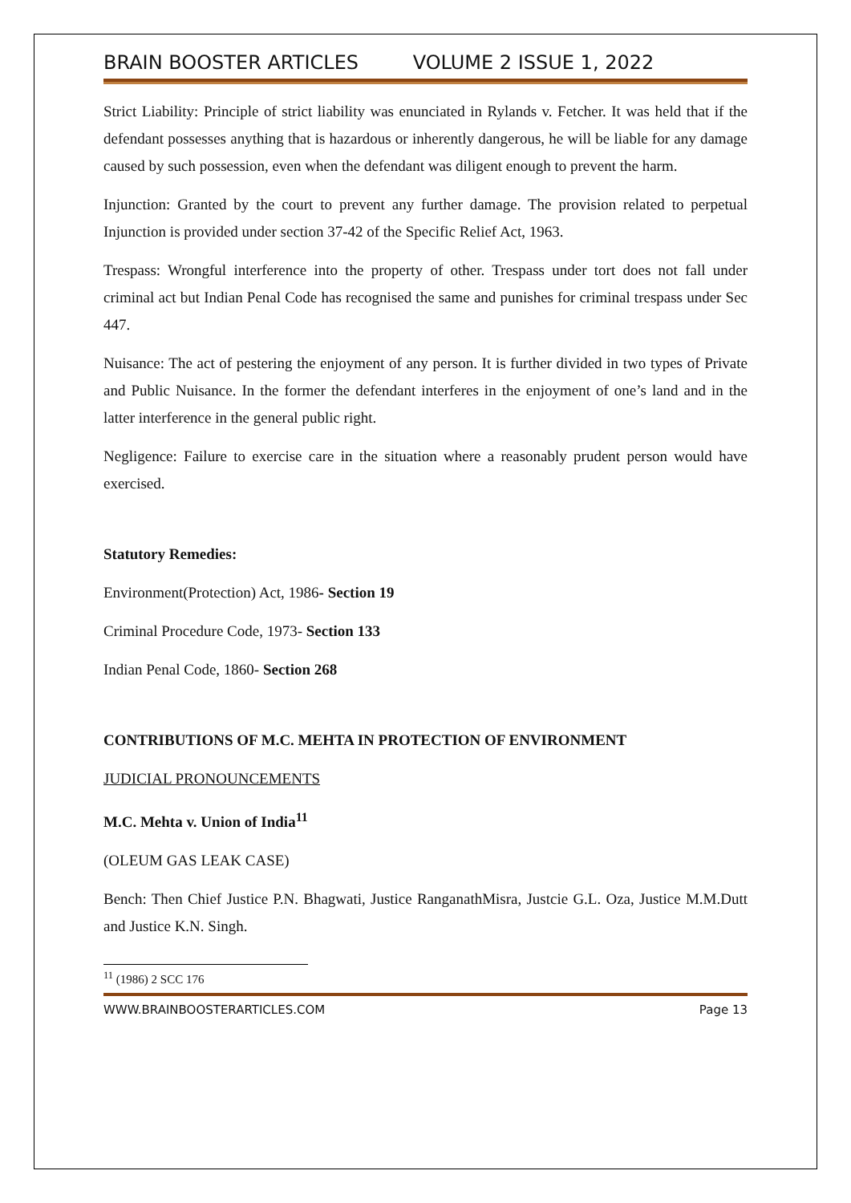BRAIN BOOSTER ARTICLES VOLUME 2 ISSUE 1, 2022
Strict Liability: Principle of strict liability was enunciated in Rylands v. Fetcher. It was held that if the defendant possesses anything that is hazardous or inherently dangerous, he will be liable for any damage caused by such possession, even when the defendant was diligent enough to prevent the harm.
Injunction: Granted by the court to prevent any further damage. The provision related to perpetual Injunction is provided under section 37-42 of the Specific Relief Act, 1963.
Trespass: Wrongful interference into the property of other. Trespass under tort does not fall under criminal act but Indian Penal Code has recognised the same and punishes for criminal trespass under Sec 447.
Nuisance: The act of pestering the enjoyment of any person. It is further divided in two types of Private and Public Nuisance. In the former the defendant interferes in the enjoyment of one’s land and in the latter interference in the general public right.
Negligence: Failure to exercise care in the situation where a reasonably prudent person would have exercised.
Statutory Remedies:
Environment(Protection) Act, 1986- Section 19
Criminal Procedure Code, 1973- Section 133
Indian Penal Code, 1860- Section 268
CONTRIBUTIONS OF M.C. MEHTA IN PROTECTION OF ENVIRONMENT
JUDICIAL PRONOUNCEMENTS
M.C. Mehta v. Union of India<sup>11</sup>
(OLEUM GAS LEAK CASE)
Bench: Then Chief Justice P.N. Bhagwati, Justice RanganathMisra, Justcie G.L. Oza, Justice M.M.Dutt and Justice K.N. Singh.
<sup>11</sup> (1986) 2 SCC 176
WWW.BRAINBOOSTERARTICLES.COM Page 13